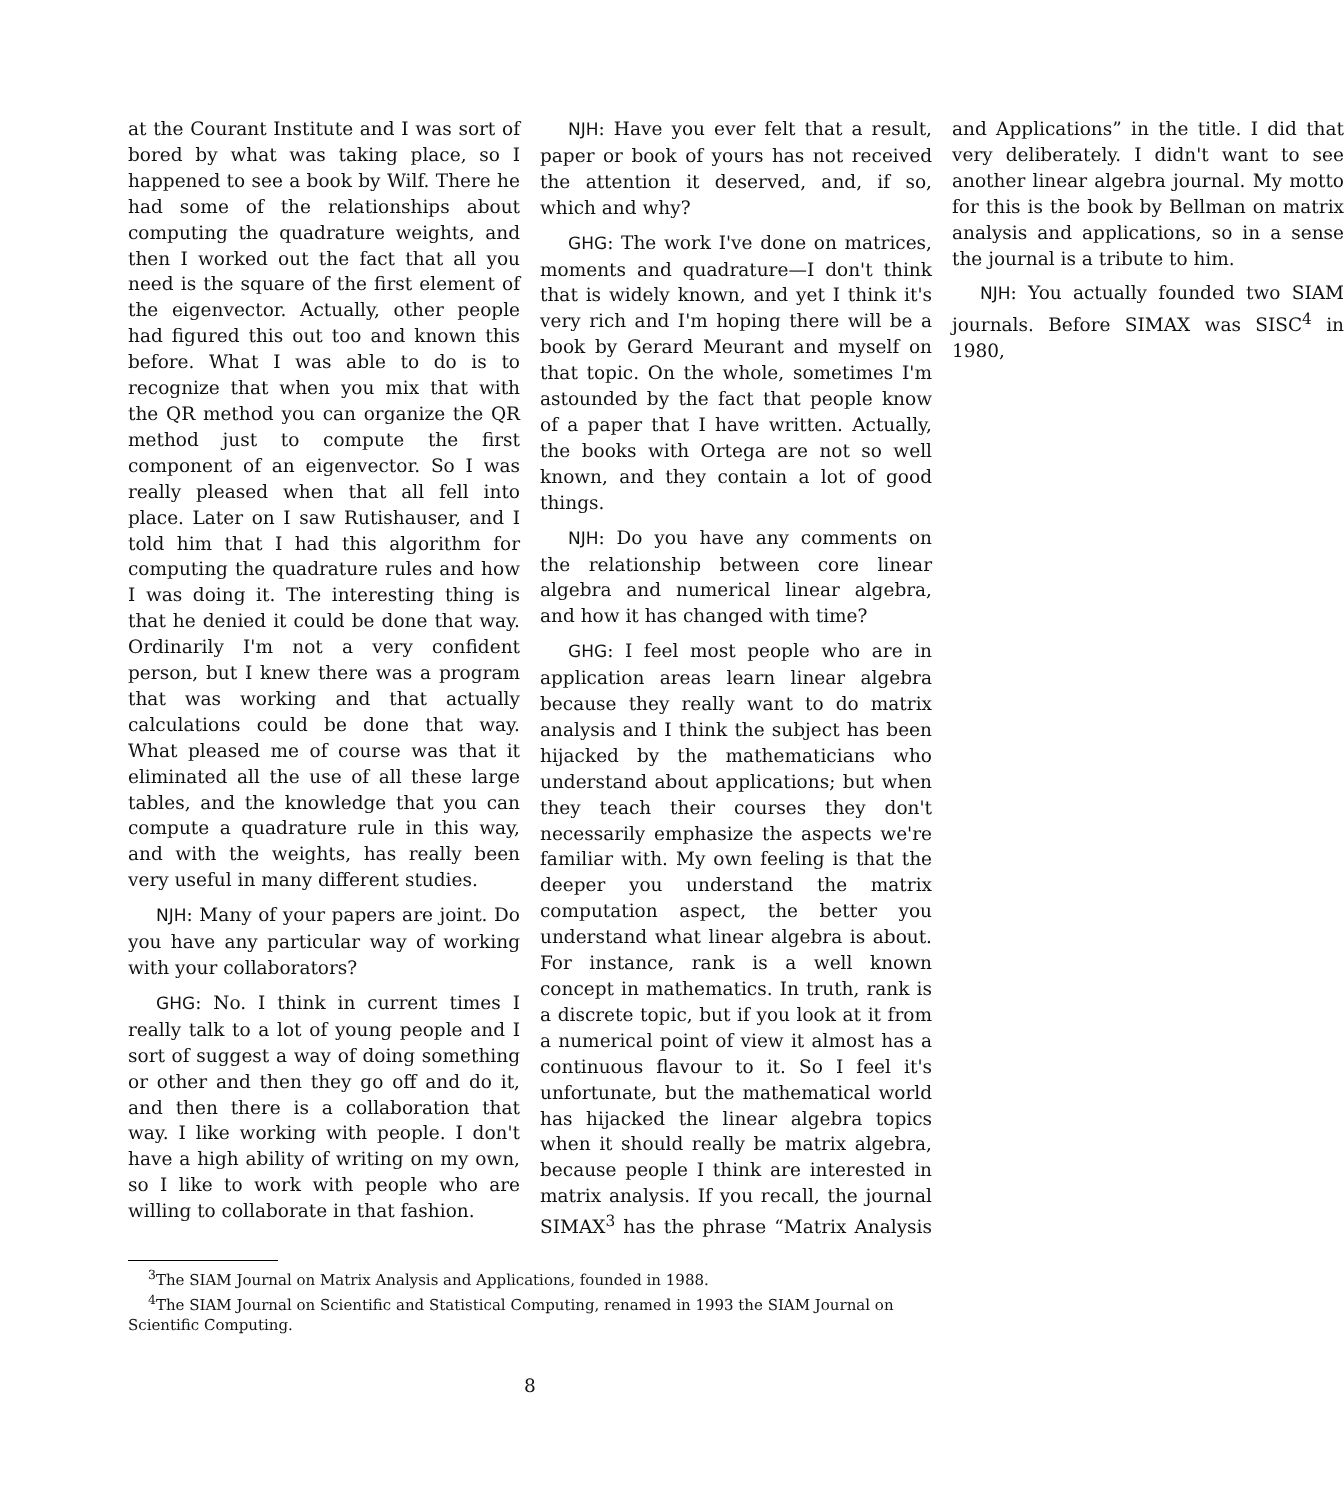at the Courant Institute and I was sort of bored by what was taking place, so I happened to see a book by Wilf. There he had some of the relationships about computing the quadrature weights, and then I worked out the fact that all you need is the square of the first element of the eigenvector. Actually, other people had figured this out too and known this before. What I was able to do is to recognize that when you mix that with the QR method you can organize the QR method just to compute the first component of an eigenvector. So I was really pleased when that all fell into place. Later on I saw Rutishauser, and I told him that I had this algorithm for computing the quadrature rules and how I was doing it. The interesting thing is that he denied it could be done that way. Ordinarily I'm not a very confident person, but I knew there was a program that was working and that actually calculations could be done that way. What pleased me of course was that it eliminated all the use of all these large tables, and the knowledge that you can compute a quadrature rule in this way, and with the weights, has really been very useful in many different studies.
NJH: Many of your papers are joint. Do you have any particular way of working with your collaborators?
GHG: No. I think in current times I really talk to a lot of young people and I sort of suggest a way of doing something or other and then they go off and do it, and then there is a collaboration that way. I like working with people. I don't have a high ability of writing on my own, so I like to work with people who are willing to collaborate in that fashion.
NJH: Have you ever felt that a result, paper or book of yours has not received the attention it deserved, and, if so, which and why?
GHG: The work I've done on matrices, moments and quadrature—I don't think that is widely known, and yet I think it's very rich and I'm hoping there will be a book by Gerard Meurant and myself on that topic. On the whole, sometimes I'm astounded by the fact that people know of a paper that I have written. Actually, the books with Ortega are not so well known, and they contain a lot of good things.
NJH: Do you have any comments on the relationship between core linear algebra and numerical linear algebra, and how it has changed with time?
GHG: I feel most people who are in application areas learn linear algebra because they really want to do matrix analysis and I think the subject has been hijacked by the mathematicians who understand about applications; but when they teach their courses they don't necessarily emphasize the aspects we're familiar with. My own feeling is that the deeper you understand the matrix computation aspect, the better you understand what linear algebra is about. For instance, rank is a well known concept in mathematics. In truth, rank is a discrete topic, but if you look at it from a numerical point of view it almost has a continuous flavour to it. So I feel it's unfortunate, but the mathematical world has hijacked the linear algebra topics when it should really be matrix algebra, because people I think are interested in matrix analysis. If you recall, the journal SIMAX<sup>3</sup> has the phrase “Matrix Analysis and Applications” in the title. I did that very deliberately. I didn't want to see another linear algebra journal. My motto for this is the book by Bellman on matrix analysis and applications, so in a sense the journal is a tribute to him.
NJH: You actually founded two SIAM journals. Before SIMAX was SISC<sup>4</sup> in 1980,
<sup>3</sup> The SIAM Journal on Matrix Analysis and Applications, founded in 1988.
<sup>4</sup> The SIAM Journal on Scientific and Statistical Computing, renamed in 1993 the SIAM Journal on Scientific Computing.
8